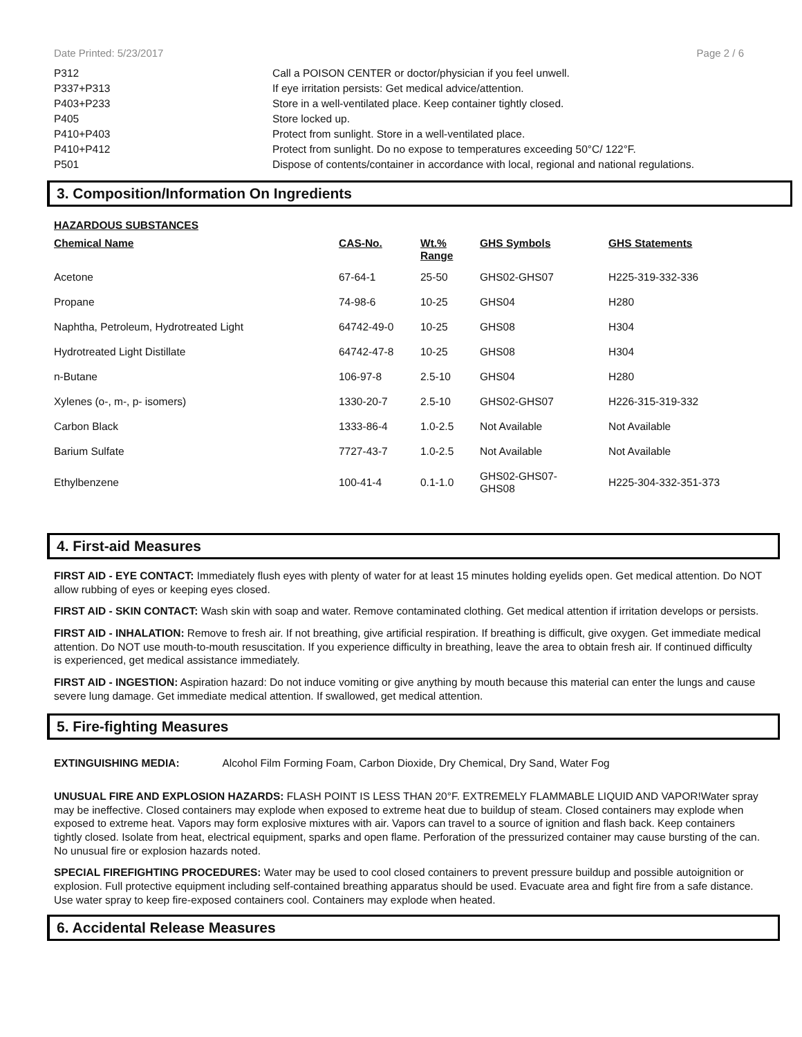Date Printed: 5/23/2017 Page 2 / 6
| P312 | Call a POISON CENTER or doctor/physician if you feel unwell. |
| P337+P313 | If eye irritation persists: Get medical advice/attention. |
| P403+P233 | Store in a well-ventilated place. Keep container tightly closed. |
| P405 | Store locked up. |
| P410+P403 | Protect from sunlight. Store in a well-ventilated place. |
| P410+P412 | Protect from sunlight. Do no expose to temperatures exceeding 50°C/ 122°F. |
| P501 | Dispose of contents/container in accordance with local, regional and national regulations. |
3. Composition/Information On Ingredients
HAZARDOUS SUBSTANCES
| Chemical Name | CAS-No. | Wt.% Range | GHS Symbols | GHS Statements |
| --- | --- | --- | --- | --- |
| Acetone | 67-64-1 | 25-50 | GHS02-GHS07 | H225-319-332-336 |
| Propane | 74-98-6 | 10-25 | GHS04 | H280 |
| Naphtha, Petroleum, Hydrotreated Light | 64742-49-0 | 10-25 | GHS08 | H304 |
| Hydrotreated Light Distillate | 64742-47-8 | 10-25 | GHS08 | H304 |
| n-Butane | 106-97-8 | 2.5-10 | GHS04 | H280 |
| Xylenes (o-, m-, p- isomers) | 1330-20-7 | 2.5-10 | GHS02-GHS07 | H226-315-319-332 |
| Carbon Black | 1333-86-4 | 1.0-2.5 | Not Available | Not Available |
| Barium Sulfate | 7727-43-7 | 1.0-2.5 | Not Available | Not Available |
| Ethylbenzene | 100-41-4 | 0.1-1.0 | GHS02-GHS07- GHS08 | H225-304-332-351-373 |
4. First-aid Measures
FIRST AID - EYE CONTACT: Immediately flush eyes with plenty of water for at least 15 minutes holding eyelids open. Get medical attention. Do NOT allow rubbing of eyes or keeping eyes closed.
FIRST AID - SKIN CONTACT: Wash skin with soap and water. Remove contaminated clothing. Get medical attention if irritation develops or persists.
FIRST AID - INHALATION: Remove to fresh air. If not breathing, give artificial respiration. If breathing is difficult, give oxygen. Get immediate medical attention. Do NOT use mouth-to-mouth resuscitation. If you experience difficulty in breathing, leave the area to obtain fresh air. If continued difficulty is experienced, get medical assistance immediately.
FIRST AID - INGESTION: Aspiration hazard: Do not induce vomiting or give anything by mouth because this material can enter the lungs and cause severe lung damage. Get immediate medical attention. If swallowed, get medical attention.
5. Fire-fighting Measures
EXTINGUISHING MEDIA: Alcohol Film Forming Foam, Carbon Dioxide, Dry Chemical, Dry Sand, Water Fog
UNUSUAL FIRE AND EXPLOSION HAZARDS: FLASH POINT IS LESS THAN 20°F. EXTREMELY FLAMMABLE LIQUID AND VAPOR!Water spray may be ineffective. Closed containers may explode when exposed to extreme heat due to buildup of steam. Closed containers may explode when exposed to extreme heat. Vapors may form explosive mixtures with air. Vapors can travel to a source of ignition and flash back. Keep containers tightly closed. Isolate from heat, electrical equipment, sparks and open flame. Perforation of the pressurized container may cause bursting of the can. No unusual fire or explosion hazards noted.
SPECIAL FIREFIGHTING PROCEDURES: Water may be used to cool closed containers to prevent pressure buildup and possible autoignition or explosion. Full protective equipment including self-contained breathing apparatus should be used. Evacuate area and fight fire from a safe distance. Use water spray to keep fire-exposed containers cool. Containers may explode when heated.
6. Accidental Release Measures